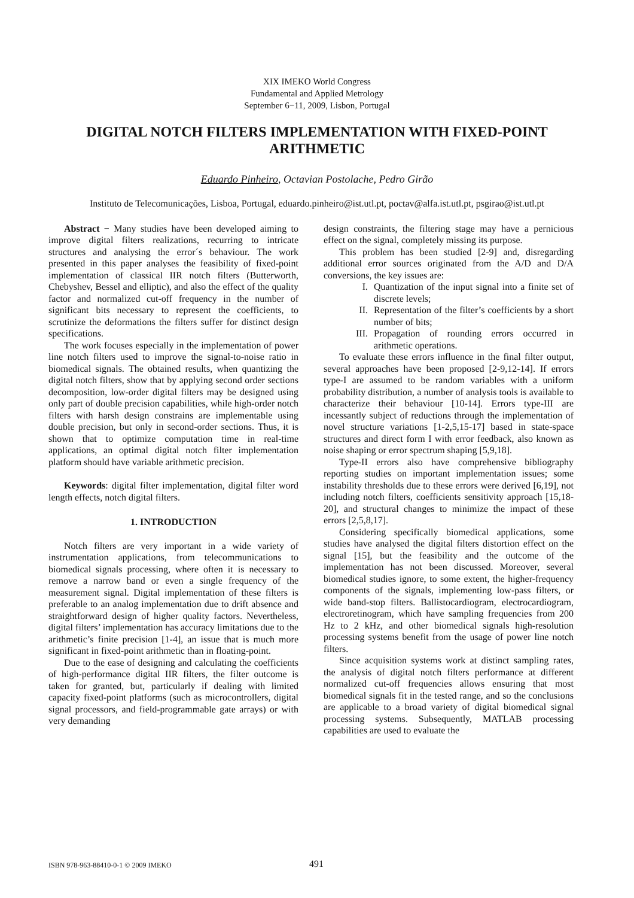XIX IMEKO World Congress
Fundamental and Applied Metrology
September 6−11, 2009, Lisbon, Portugal
DIGITAL NOTCH FILTERS IMPLEMENTATION WITH FIXED-POINT ARITHMETIC
Eduardo Pinheiro, Octavian Postolache, Pedro Girão
Instituto de Telecomunicações, Lisboa, Portugal, eduardo.pinheiro@ist.utl.pt, poctav@alfa.ist.utl.pt, psgirao@ist.utl.pt
Abstract − Many studies have been developed aiming to improve digital filters realizations, recurring to intricate structures and analysing the error´s behaviour. The work presented in this paper analyses the feasibility of fixed-point implementation of classical IIR notch filters (Butterworth, Chebyshev, Bessel and elliptic), and also the effect of the quality factor and normalized cut-off frequency in the number of significant bits necessary to represent the coefficients, to scrutinize the deformations the filters suffer for distinct design specifications.
The work focuses especially in the implementation of power line notch filters used to improve the signal-to-noise ratio in biomedical signals. The obtained results, when quantizing the digital notch filters, show that by applying second order sections decomposition, low-order digital filters may be designed using only part of double precision capabilities, while high-order notch filters with harsh design constrains are implementable using double precision, but only in second-order sections. Thus, it is shown that to optimize computation time in real-time applications, an optimal digital notch filter implementation platform should have variable arithmetic precision.
Keywords: digital filter implementation, digital filter word length effects, notch digital filters.
1. INTRODUCTION
Notch filters are very important in a wide variety of instrumentation applications, from telecommunications to biomedical signals processing, where often it is necessary to remove a narrow band or even a single frequency of the measurement signal. Digital implementation of these filters is preferable to an analog implementation due to drift absence and straightforward design of higher quality factors. Nevertheless, digital filters’ implementation has accuracy limitations due to the arithmetic’s finite precision [1-4], an issue that is much more significant in fixed-point arithmetic than in floating-point.
Due to the ease of designing and calculating the coefficients of high-performance digital IIR filters, the filter outcome is taken for granted, but, particularly if dealing with limited capacity fixed-point platforms (such as microcontrollers, digital signal processors, and field-programmable gate arrays) or with very demanding
design constraints, the filtering stage may have a pernicious effect on the signal, completely missing its purpose.
This problem has been studied [2-9] and, disregarding additional error sources originated from the A/D and D/A conversions, the key issues are:
I. Quantization of the input signal into a finite set of discrete levels;
II. Representation of the filter’s coefficients by a short number of bits;
III. Propagation of rounding errors occurred in arithmetic operations.
To evaluate these errors influence in the final filter output, several approaches have been proposed [2-9,12-14]. If errors type-I are assumed to be random variables with a uniform probability distribution, a number of analysis tools is available to characterize their behaviour [10-14]. Errors type-III are incessantly subject of reductions through the implementation of novel structure variations [1-2,5,15-17] based in state-space structures and direct form I with error feedback, also known as noise shaping or error spectrum shaping [5,9,18].
Type-II errors also have comprehensive bibliography reporting studies on important implementation issues; some instability thresholds due to these errors were derived [6,19], not including notch filters, coefficients sensitivity approach [15,18-20], and structural changes to minimize the impact of these errors [2,5,8,17].
Considering specifically biomedical applications, some studies have analysed the digital filters distortion effect on the signal [15], but the feasibility and the outcome of the implementation has not been discussed. Moreover, several biomedical studies ignore, to some extent, the higher-frequency components of the signals, implementing low-pass filters, or wide band-stop filters. Ballistocardiogram, electrocardiogram, electroretinogram, which have sampling frequencies from 200 Hz to 2 kHz, and other biomedical signals high-resolution processing systems benefit from the usage of power line notch filters.
Since acquisition systems work at distinct sampling rates, the analysis of digital notch filters performance at different normalized cut-off frequencies allows ensuring that most biomedical signals fit in the tested range, and so the conclusions are applicable to a broad variety of digital biomedical signal processing systems. Subsequently, MATLAB processing capabilities are used to evaluate the
ISBN 978-963-88410-0-1 © 2009 IMEKO
491